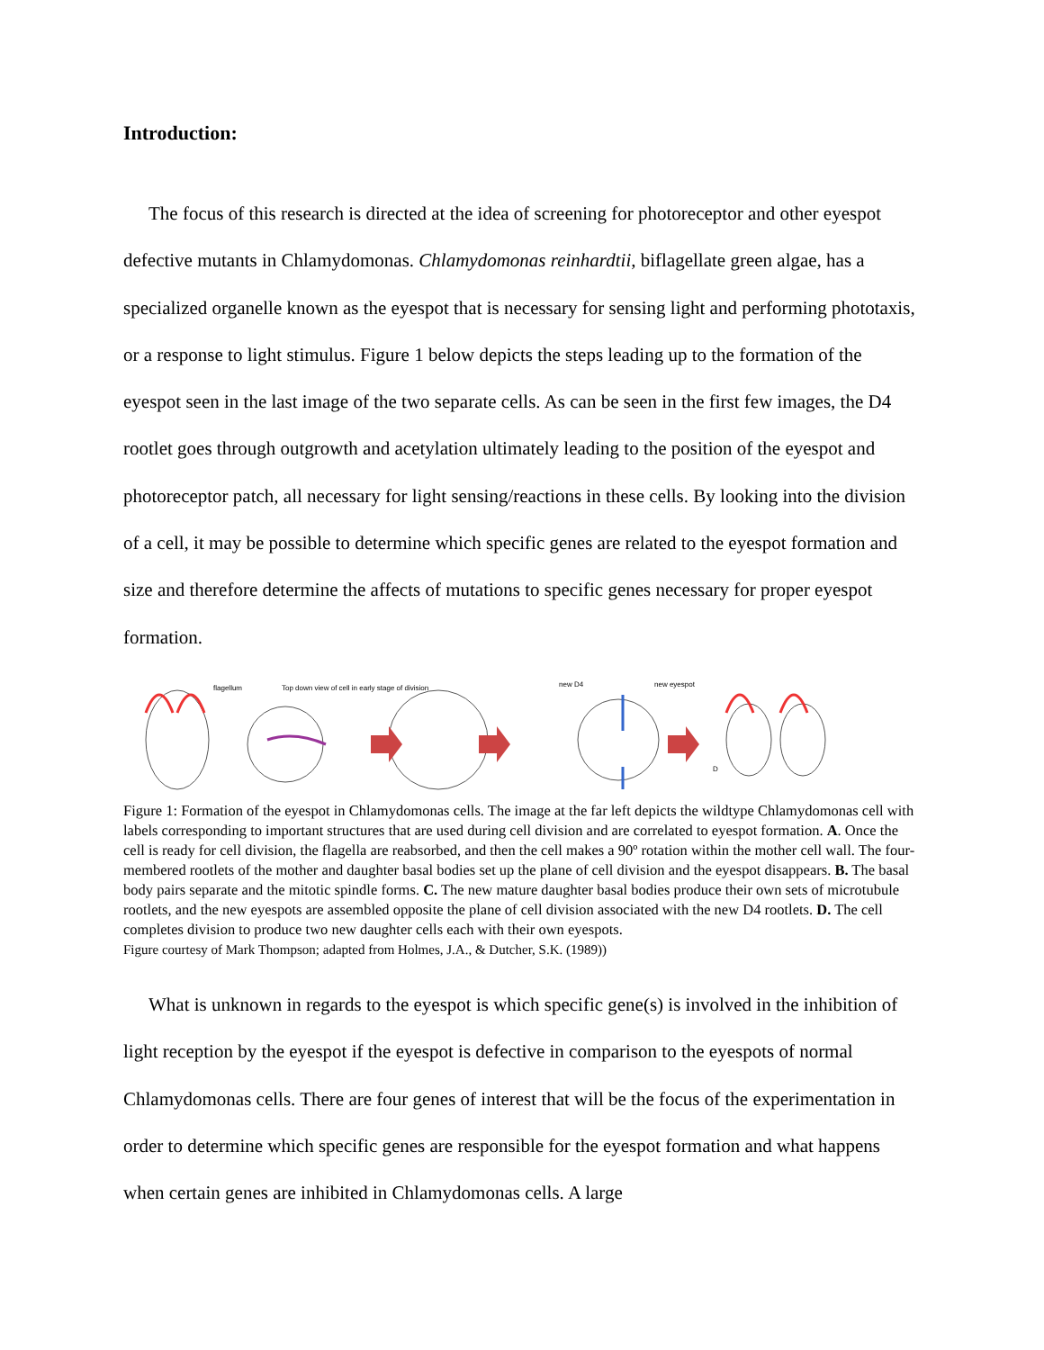Introduction:
The focus of this research is directed at the idea of screening for photoreceptor and other eyespot defective mutants in Chlamydomonas. Chlamydomonas reinhardtii, biflagellate green algae, has a specialized organelle known as the eyespot that is necessary for sensing light and performing phototaxis, or a response to light stimulus. Figure 1 below depicts the steps leading up to the formation of the eyespot seen in the last image of the two separate cells. As can be seen in the first few images, the D4 rootlet goes through outgrowth and acetylation ultimately leading to the position of the eyespot and photoreceptor patch, all necessary for light sensing/reactions in these cells. By looking into the division of a cell, it may be possible to determine which specific genes are related to the eyespot formation and size and therefore determine the affects of mutations to specific genes necessary for proper eyespot formation.
flagellum Top down view of cell in early stage of division new D4 new eyespot
D
Figure 1: Formation of the eyespot in Chlamydomonas cells. The image at the far left depicts the wildtype Chlamydomonas cell with labels corresponding to important structures that are used during cell division and are correlated to eyespot formation. A. Once the cell is ready for cell division, the flagella are reabsorbed, and then the cell makes a 90º rotation within the mother cell wall. The four-membered rootlets of the mother and daughter basal bodies set up the plane of cell division and the eyespot disappears. B. The basal body pairs separate and the mitotic spindle forms. C. The new mature daughter basal bodies produce their own sets of microtubule rootlets, and the new eyespots are assembled opposite the plane of cell division associated with the new D4 rootlets. D. The cell completes division to produce two new daughter cells each with their own eyespots.
Figure courtesy of Mark Thompson; adapted from Holmes, J.A., & Dutcher, S.K. (1989))
What is unknown in regards to the eyespot is which specific gene(s) is involved in the inhibition of light reception by the eyespot if the eyespot is defective in comparison to the eyespots of normal Chlamydomonas cells. There are four genes of interest that will be the focus of the experimentation in order to determine which specific genes are responsible for the eyespot formation and what happens when certain genes are inhibited in Chlamydomonas cells. A large